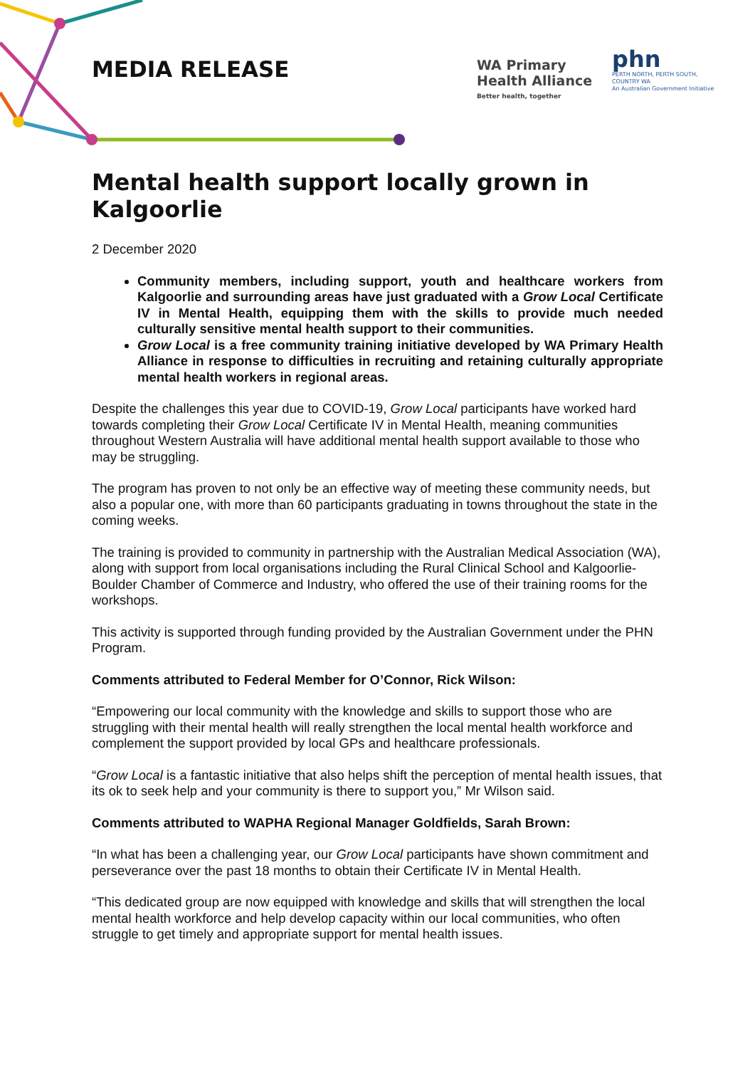MEDIA RELEASE
WA Primary
Health Alliance
Better health, together
phn
PERTH NORTH, PERTH SOUTH,
COUNTRY WA
An Australian Government Initiative
Mental health support locally grown in Kalgoorlie
2 December 2020
Community members, including support, youth and healthcare workers from Kalgoorlie and surrounding areas have just graduated with a Grow Local Certificate IV in Mental Health, equipping them with the skills to provide much needed culturally sensitive mental health support to their communities.
Grow Local is a free community training initiative developed by WA Primary Health Alliance in response to difficulties in recruiting and retaining culturally appropriate mental health workers in regional areas.
Despite the challenges this year due to COVID-19, Grow Local participants have worked hard towards completing their Grow Local Certificate IV in Mental Health, meaning communities throughout Western Australia will have additional mental health support available to those who may be struggling.
The program has proven to not only be an effective way of meeting these community needs, but also a popular one, with more than 60 participants graduating in towns throughout the state in the coming weeks.
The training is provided to community in partnership with the Australian Medical Association (WA), along with support from local organisations including the Rural Clinical School and Kalgoorlie-Boulder Chamber of Commerce and Industry, who offered the use of their training rooms for the workshops.
This activity is supported through funding provided by the Australian Government under the PHN Program.
Comments attributed to Federal Member for O’Connor, Rick Wilson:
“Empowering our local community with the knowledge and skills to support those who are struggling with their mental health will really strengthen the local mental health workforce and complement the support provided by local GPs and healthcare professionals.
“Grow Local is a fantastic initiative that also helps shift the perception of mental health issues, that its ok to seek help and your community is there to support you,” Mr Wilson said.
Comments attributed to WAPHA Regional Manager Goldfields, Sarah Brown:
“In what has been a challenging year, our Grow Local participants have shown commitment and perseverance over the past 18 months to obtain their Certificate IV in Mental Health.
“This dedicated group are now equipped with knowledge and skills that will strengthen the local mental health workforce and help develop capacity within our local communities, who often struggle to get timely and appropriate support for mental health issues.